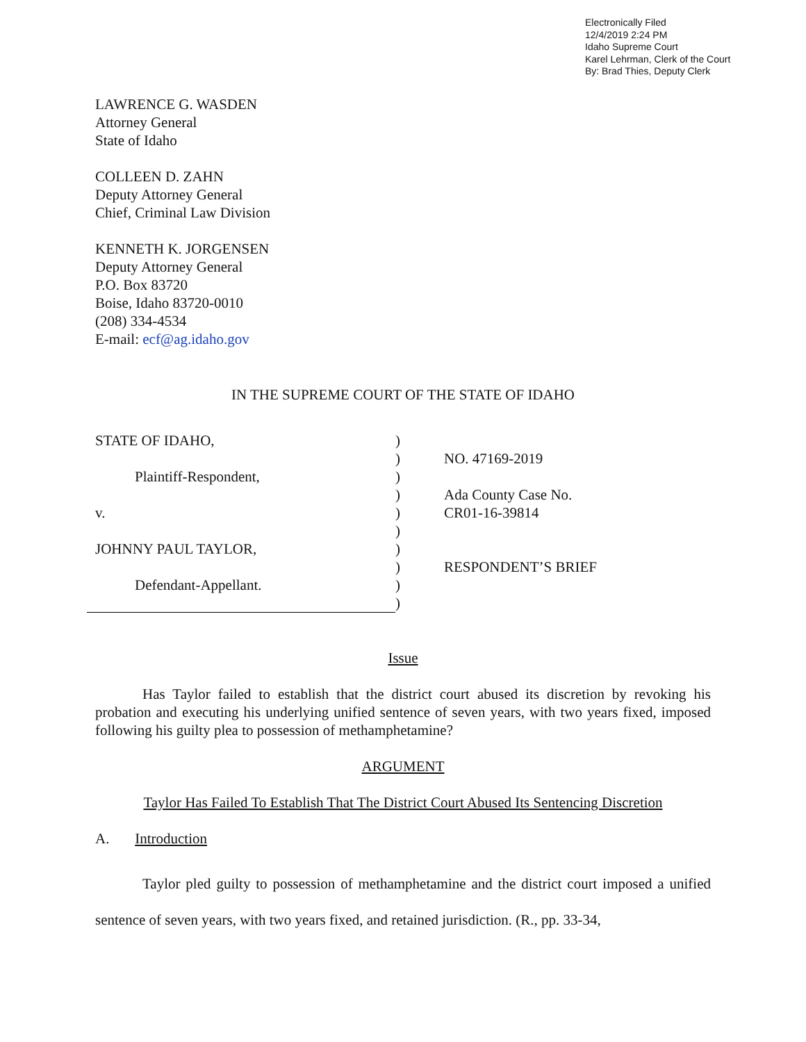Electronically Filed
12/4/2019 2:24 PM
Idaho Supreme Court
Karel Lehrman, Clerk of the Court
By: Brad Thies, Deputy Clerk
LAWRENCE G. WASDEN
Attorney General
State of Idaho
COLLEEN D. ZAHN
Deputy Attorney General
Chief, Criminal Law Division
KENNETH K. JORGENSEN
Deputy Attorney General
P.O. Box 83720
Boise, Idaho 83720-0010
(208) 334-4534
E-mail: ecf@ag.idaho.gov
IN THE SUPREME COURT OF THE STATE OF IDAHO
STATE OF IDAHO,
Plaintiff-Respondent,
v.
JOHNNY PAUL TAYLOR,
Defendant-Appellant.
)
)
)
)
)
)
)
)
)
)
NO. 47169-2019
Ada County Case No.
CR01-16-39814
RESPONDENT’S BRIEF
Issue
Has Taylor failed to establish that the district court abused its discretion by revoking his probation and executing his underlying unified sentence of seven years, with two years fixed, imposed following his guilty plea to possession of methamphetamine?
ARGUMENT
Taylor Has Failed To Establish That The District Court Abused Its Sentencing Discretion
A. Introduction
Taylor pled guilty to possession of methamphetamine and the district court imposed a unified sentence of seven years, with two years fixed, and retained jurisdiction. (R., pp. 33-34,